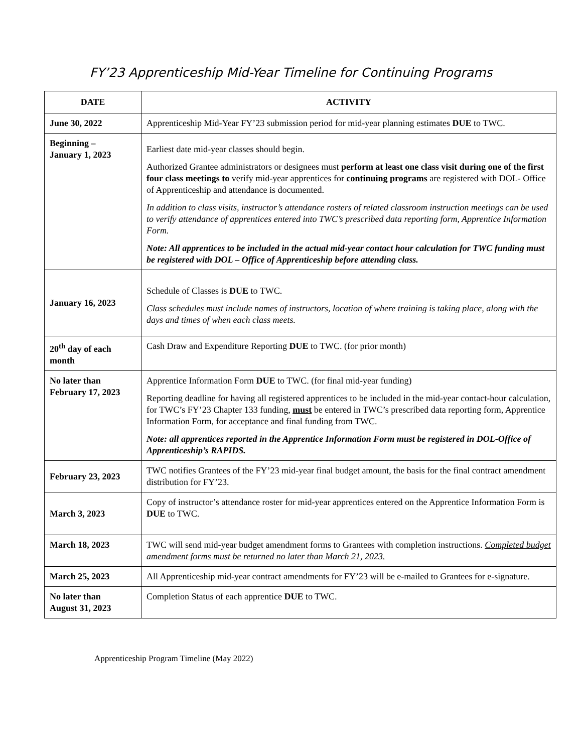FY’23 Apprenticeship Mid-Year Timeline for Continuing Programs
| DATE | ACTIVITY |
| --- | --- |
| June 30, 2022 | Apprenticeship Mid-Year FY’23 submission period for mid-year planning estimates DUE to TWC. |
| Beginning – January 1, 2023 | Earliest date mid-year classes should begin. Authorized Grantee administrators or designees must perform at least one class visit during one of the first four class meetings to verify mid-year apprentices for continuing programs are registered with DOL- Office of Apprenticeship and attendance is documented. In addition to class visits, instructor’s attendance rosters of related classroom instruction meetings can be used to verify attendance of apprentices entered into TWC’s prescribed data reporting form, Apprentice Information Form. Note: All apprentices to be included in the actual mid-year contact hour calculation for TWC funding must be registered with DOL – Office of Apprenticeship before attending class. |
| January 16, 2023 | Schedule of Classes is DUE to TWC. Class schedules must include names of instructors, location of where training is taking place, along with the days and times of when each class meets. |
| 20<sup>th</sup> day of each month | Cash Draw and Expenditure Reporting DUE to TWC. (for prior month) |
| No later than February 17, 2023 | Apprentice Information Form DUE to TWC. (for final mid-year funding) Reporting deadline for having all registered apprentices to be included in the mid-year contact-hour calculation, for TWC’s FY’23 Chapter 133 funding, must be entered in TWC’s prescribed data reporting form, Apprentice Information Form, for acceptance and final funding from TWC. Note: all apprentices reported in the Apprentice Information Form must be registered in DOL-Office of Apprenticeship’s RAPIDS. |
| February 23, 2023 | TWC notifies Grantees of the FY’23 mid-year final budget amount, the basis for the final contract amendment distribution for FY’23. |
| March 3, 2023 | Copy of instructor’s attendance roster for mid-year apprentices entered on the Apprentice Information Form is DUE to TWC. |
| March 18, 2023 | TWC will send mid-year budget amendment forms to Grantees with completion instructions. Completed budget amendment forms must be returned no later than March 21, 2023. |
| March 25, 2023 | All Apprenticeship mid-year contract amendments for FY’23 will be e-mailed to Grantees for e-signature. |
| No later than August 31, 2023 | Completion Status of each apprentice DUE to TWC. |
Apprenticeship Program Timeline (May 2022)